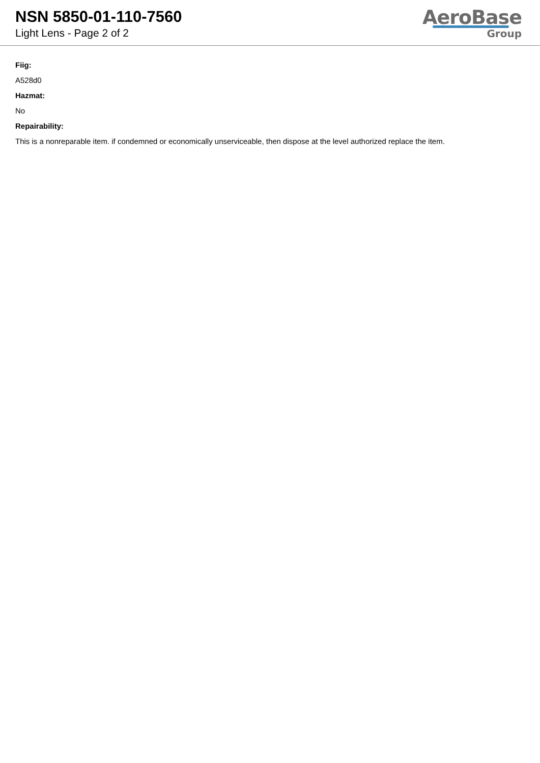NSN 5850-01-110-7560
Light Lens - Page 2 of 2
AeroBase
Group
Fiig:
A528d0
Hazmat:
No
Repairability:
This is a nonreparable item. if condemned or economically unserviceable, then dispose at the level authorized replace the item.